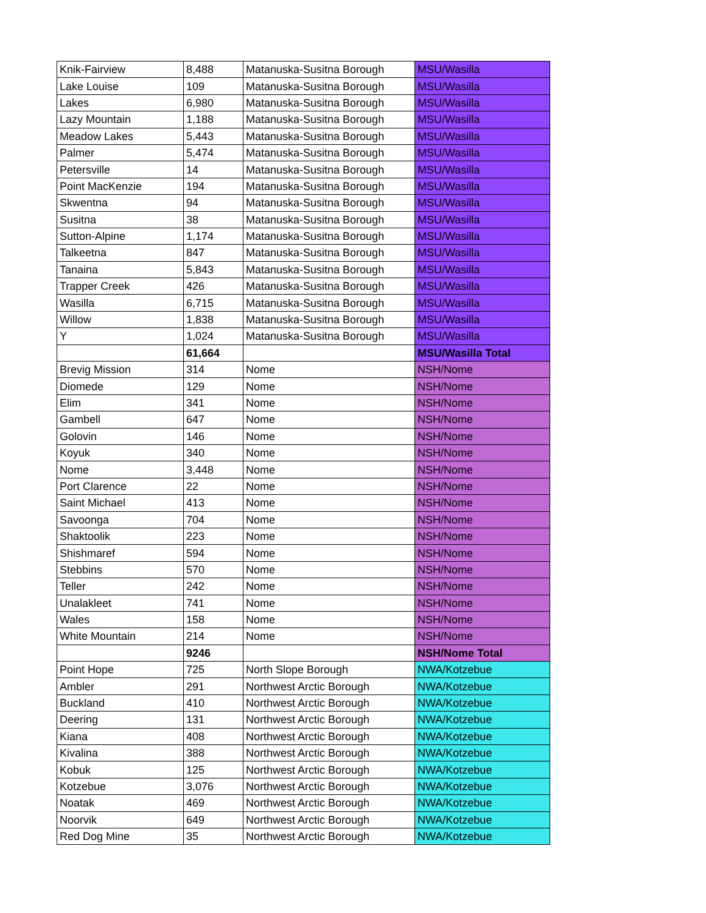| Knik-Fairview | 8,488 | Matanuska-Susitna Borough | MSU/Wasilla |
| Lake Louise | 109 | Matanuska-Susitna Borough | MSU/Wasilla |
| Lakes | 6,980 | Matanuska-Susitna Borough | MSU/Wasilla |
| Lazy Mountain | 1,188 | Matanuska-Susitna Borough | MSU/Wasilla |
| Meadow Lakes | 5,443 | Matanuska-Susitna Borough | MSU/Wasilla |
| Palmer | 5,474 | Matanuska-Susitna Borough | MSU/Wasilla |
| Petersville | 14 | Matanuska-Susitna Borough | MSU/Wasilla |
| Point MacKenzie | 194 | Matanuska-Susitna Borough | MSU/Wasilla |
| Skwentna | 94 | Matanuska-Susitna Borough | MSU/Wasilla |
| Susitna | 38 | Matanuska-Susitna Borough | MSU/Wasilla |
| Sutton-Alpine | 1,174 | Matanuska-Susitna Borough | MSU/Wasilla |
| Talkeetna | 847 | Matanuska-Susitna Borough | MSU/Wasilla |
| Tanaina | 5,843 | Matanuska-Susitna Borough | MSU/Wasilla |
| Trapper Creek | 426 | Matanuska-Susitna Borough | MSU/Wasilla |
| Wasilla | 6,715 | Matanuska-Susitna Borough | MSU/Wasilla |
| Willow | 1,838 | Matanuska-Susitna Borough | MSU/Wasilla |
| Y | 1,024 | Matanuska-Susitna Borough | MSU/Wasilla |
| | 61,664 | | MSU/Wasilla Total |
| Brevig Mission | 314 | Nome | NSH/Nome |
| Diomede | 129 | Nome | NSH/Nome |
| Elim | 341 | Nome | NSH/Nome |
| Gambell | 647 | Nome | NSH/Nome |
| Golovin | 146 | Nome | NSH/Nome |
| Koyuk | 340 | Nome | NSH/Nome |
| Nome | 3,448 | Nome | NSH/Nome |
| Port Clarence | 22 | Nome | NSH/Nome |
| Saint Michael | 413 | Nome | NSH/Nome |
| Savoonga | 704 | Nome | NSH/Nome |
| Shaktoolik | 223 | Nome | NSH/Nome |
| Shishmaref | 594 | Nome | NSH/Nome |
| Stebbins | 570 | Nome | NSH/Nome |
| Teller | 242 | Nome | NSH/Nome |
| Unalakleet | 741 | Nome | NSH/Nome |
| Wales | 158 | Nome | NSH/Nome |
| White Mountain | 214 | Nome | NSH/Nome |
| | 9246 | | NSH/Nome Total |
| Point Hope | 725 | North Slope Borough | NWA/Kotzebue |
| Ambler | 291 | Northwest Arctic Borough | NWA/Kotzebue |
| Buckland | 410 | Northwest Arctic Borough | NWA/Kotzebue |
| Deering | 131 | Northwest Arctic Borough | NWA/Kotzebue |
| Kiana | 408 | Northwest Arctic Borough | NWA/Kotzebue |
| Kivalina | 388 | Northwest Arctic Borough | NWA/Kotzebue |
| Kobuk | 125 | Northwest Arctic Borough | NWA/Kotzebue |
| Kotzebue | 3,076 | Northwest Arctic Borough | NWA/Kotzebue |
| Noatak | 469 | Northwest Arctic Borough | NWA/Kotzebue |
| Noorvik | 649 | Northwest Arctic Borough | NWA/Kotzebue |
| Red Dog Mine | 35 | Northwest Arctic Borough | NWA/Kotzebue |